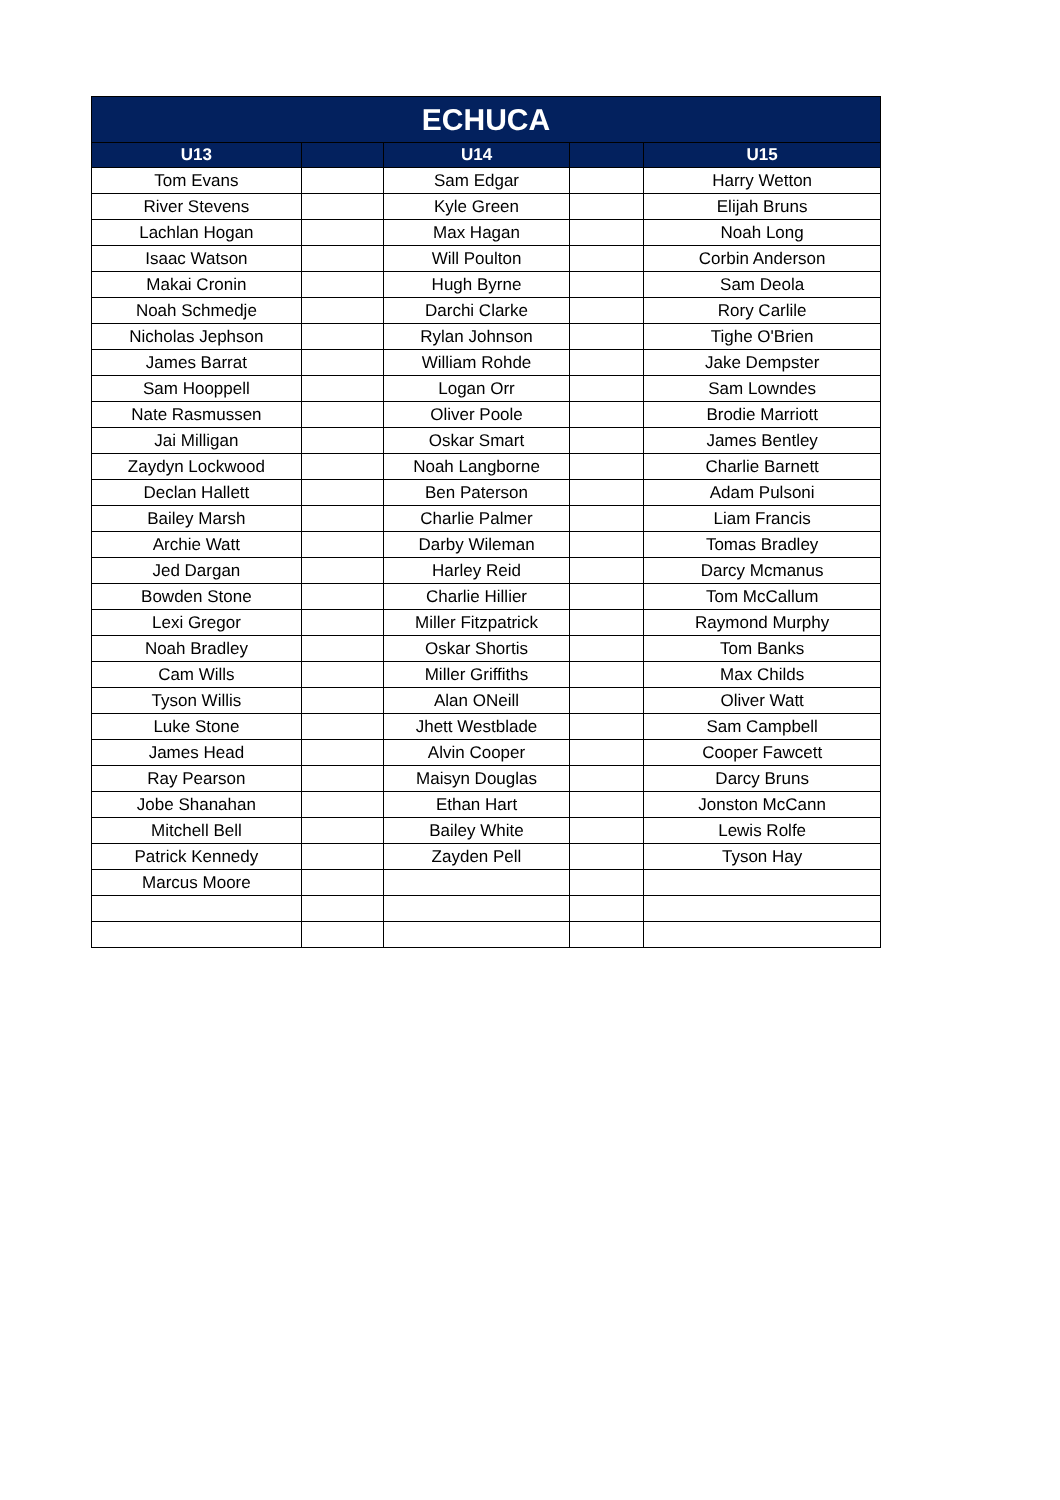| ECHUCA | | | | |
| --- | --- | --- | --- | --- |
| U13 | | U14 | | U15 |
| Tom Evans | | Sam Edgar | | Harry Wetton |
| River Stevens | | Kyle Green | | Elijah Bruns |
| Lachlan Hogan | | Max Hagan | | Noah Long |
| Isaac Watson | | Will Poulton | | Corbin Anderson |
| Makai Cronin | | Hugh Byrne | | Sam Deola |
| Noah Schmedje | | Darchi Clarke | | Rory Carlile |
| Nicholas Jephson | | Rylan Johnson | | Tighe O'Brien |
| James Barrat | | William Rohde | | Jake Dempster |
| Sam Hooppell | | Logan Orr | | Sam Lowndes |
| Nate Rasmussen | | Oliver Poole | | Brodie Marriott |
| Jai Milligan | | Oskar Smart | | James Bentley |
| Zaydyn Lockwood | | Noah Langborne | | Charlie Barnett |
| Declan Hallett | | Ben Paterson | | Adam Pulsoni |
| Bailey Marsh | | Charlie Palmer | | Liam Francis |
| Archie Watt | | Darby Wileman | | Tomas Bradley |
| Jed Dargan | | Harley Reid | | Darcy Mcmanus |
| Bowden Stone | | Charlie Hillier | | Tom McCallum |
| Lexi Gregor | | Miller Fitzpatrick | | Raymond Murphy |
| Noah Bradley | | Oskar Shortis | | Tom Banks |
| Cam Wills | | Miller Griffiths | | Max Childs |
| Tyson Willis | | Alan ONeill | | Oliver Watt |
| Luke Stone | | Jhett Westblade | | Sam Campbell |
| James Head | | Alvin Cooper | | Cooper Fawcett |
| Ray Pearson | | Maisyn Douglas | | Darcy Bruns |
| Jobe Shanahan | | Ethan Hart | | Jonston McCann |
| Mitchell Bell | | Bailey White | | Lewis Rolfe |
| Patrick Kennedy | | Zayden Pell | | Tyson Hay |
| Marcus Moore | | | | |